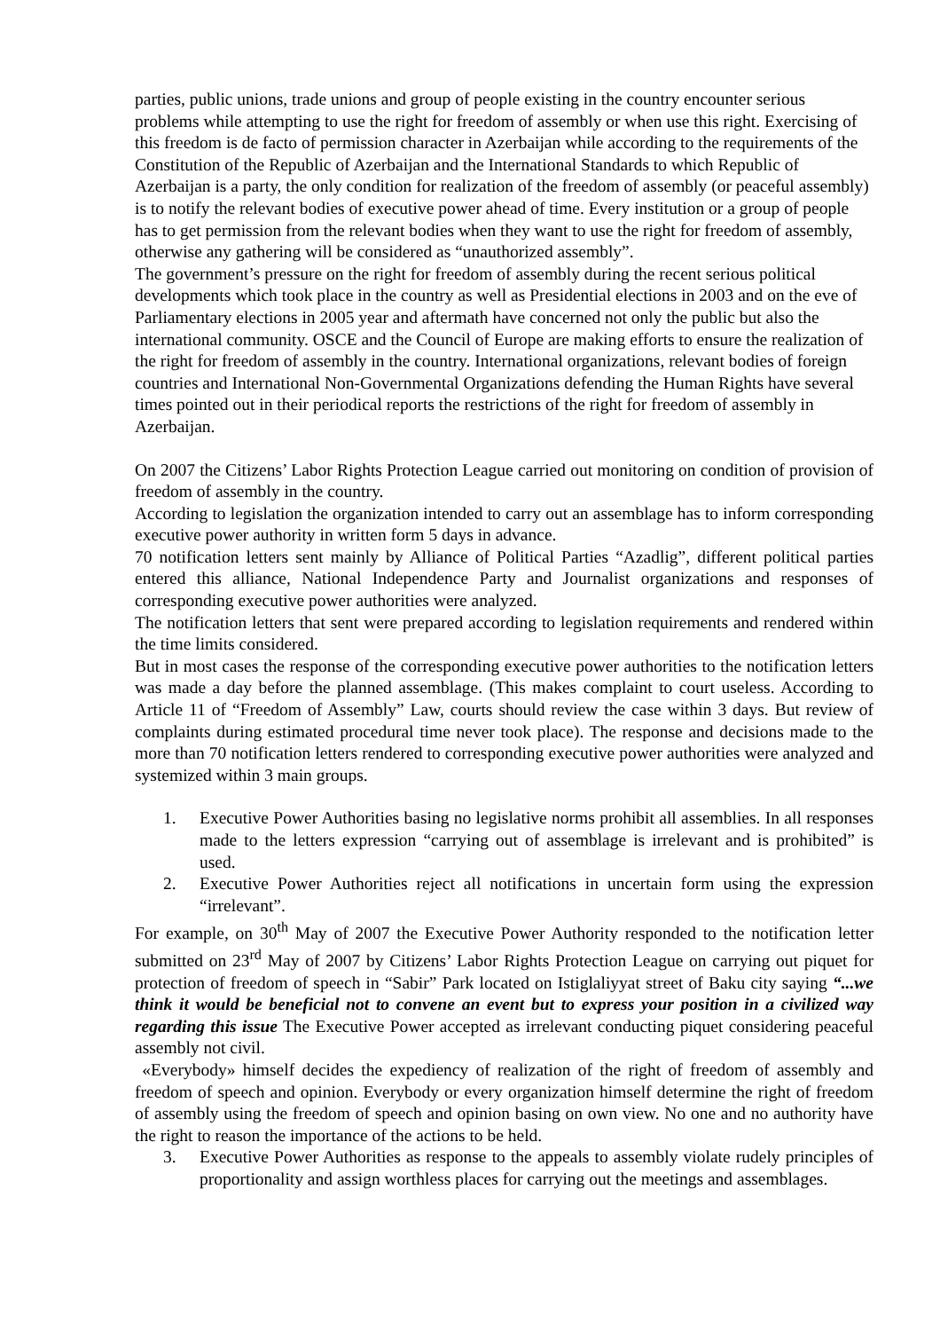parties, public unions, trade unions and group of people existing in the country encounter serious problems while attempting to use the right for freedom of assembly or when use this right. Exercising of this freedom is de facto of permission character in Azerbaijan while according to the requirements of the Constitution of the Republic of Azerbaijan and the International Standards to which Republic of Azerbaijan is a party, the only condition for realization of the freedom of assembly (or peaceful assembly) is to notify the relevant bodies of executive power ahead of time. Every institution or a group of people has to get permission from the relevant bodies when they want to use the right for freedom of assembly, otherwise any gathering will be considered as “unauthorized assembly”.
The government’s pressure on the right for freedom of assembly during the recent serious political developments which took place in the country as well as Presidential elections in 2003 and on the eve of Parliamentary elections in 2005 year and aftermath have concerned not only the public but also the international community. OSCE and the Council of Europe are making efforts to ensure the realization of the right for freedom of assembly in the country. International organizations, relevant bodies of foreign countries and International Non-Governmental Organizations defending the Human Rights have several times pointed out in their periodical reports the restrictions of the right for freedom of assembly in Azerbaijan.
On 2007 the Citizens’ Labor Rights Protection League carried out monitoring on condition of provision of freedom of assembly in the country.
According to legislation the organization intended to carry out an assemblage has to inform corresponding executive power authority in written form 5 days in advance.
70 notification letters sent mainly by Alliance of Political Parties “Azadlig”, different political parties entered this alliance, National Independence Party and Journalist organizations and responses of corresponding executive power authorities were analyzed.
The notification letters that sent were prepared according to legislation requirements and rendered within the time limits considered.
But in most cases the response of the corresponding executive power authorities to the notification letters was made a day before the planned assemblage. (This makes complaint to court useless. According to Article 11 of “Freedom of Assembly” Law, courts should review the case within 3 days. But review of complaints during estimated procedural time never took place). The response and decisions made to the more than 70 notification letters rendered to corresponding executive power authorities were analyzed and systemized within 3 main groups.
1. Executive Power Authorities basing no legislative norms prohibit all assemblies. In all responses made to the letters expression “carrying out of assemblage is irrelevant and is prohibited” is used.
2. Executive Power Authorities reject all notifications in uncertain form using the expression “irrelevant”.
For example, on 30<sup>th</sup> May of 2007 the Executive Power Authority responded to the notification letter submitted on 23<sup>rd</sup> May of 2007 by Citizens’ Labor Rights Protection League on carrying out piquet for protection of freedom of speech in “Sabir” Park located on Istiglaliyyat street of Baku city saying “...we think it would be beneficial not to convene an event but to express your position in a civilized way regarding this issue The Executive Power accepted as irrelevant conducting piquet considering peaceful assembly not civil.
«Everybody» himself decides the expediency of realization of the right of freedom of assembly and freedom of speech and opinion. Everybody or every organization himself determine the right of freedom of assembly using the freedom of speech and opinion basing on own view. No one and no authority have the right to reason the importance of the actions to be held.
3. Executive Power Authorities as response to the appeals to assembly violate rudely principles of proportionality and assign worthless places for carrying out the meetings and assemblages.